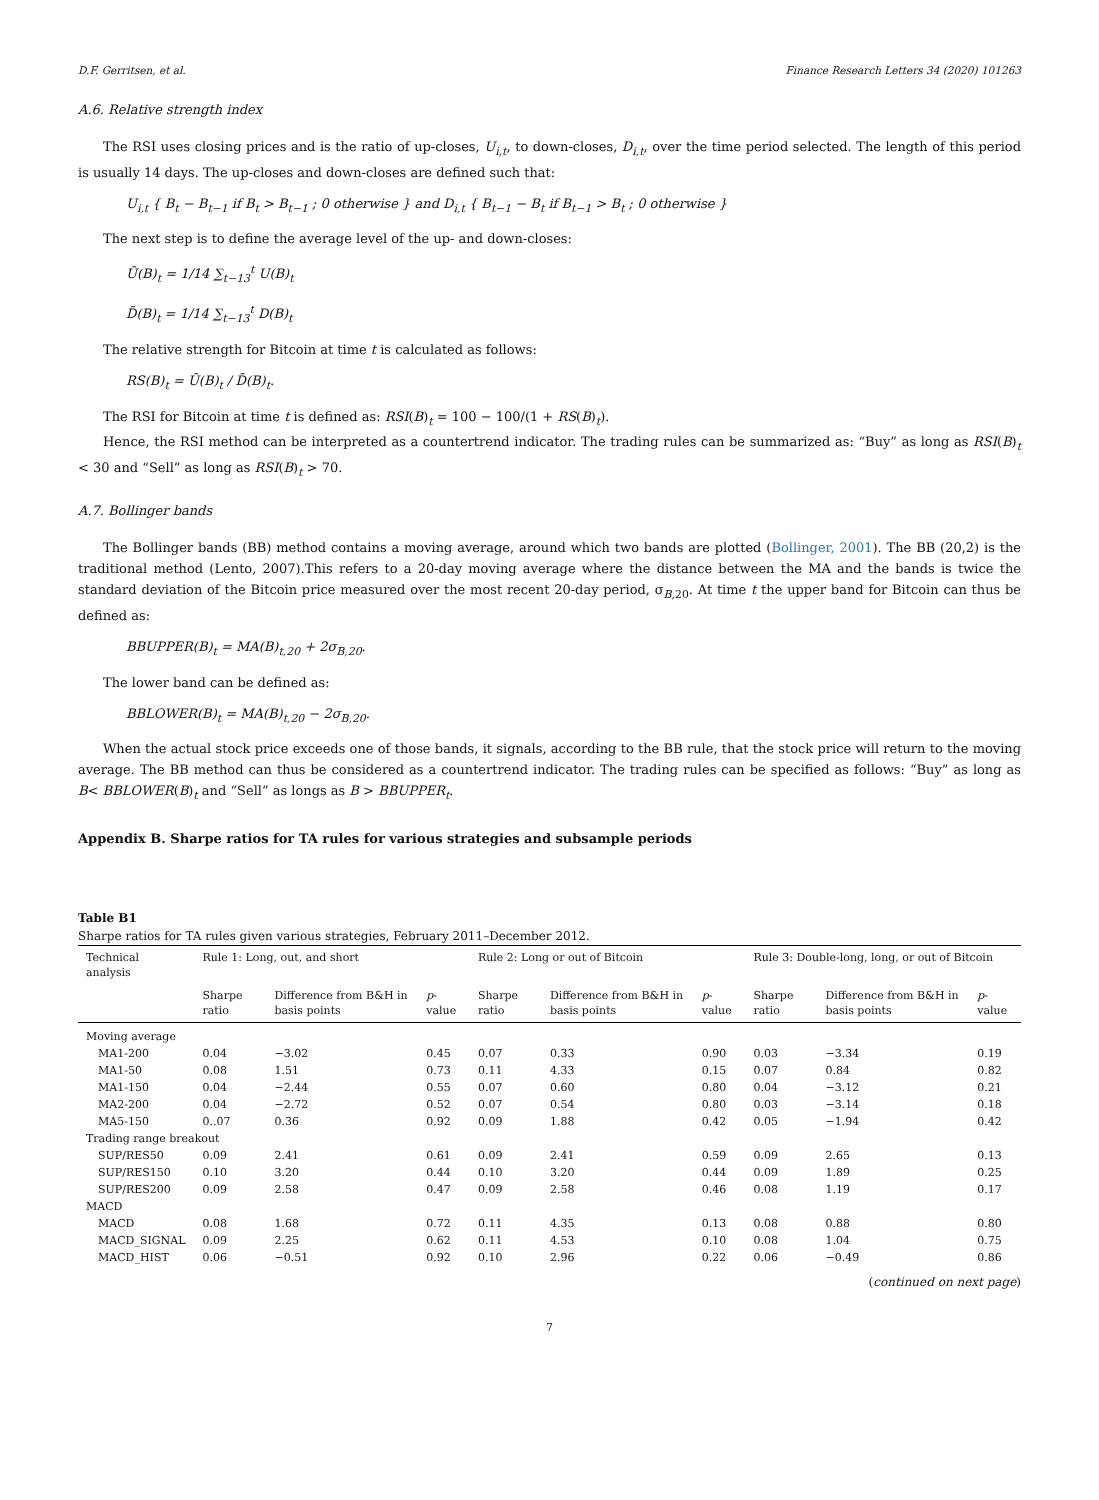D.F. Gerritsen, et al. Finance Research Letters 34 (2020) 101263
A.6. Relative strength index
The RSI uses closing prices and is the ratio of up-closes, U<sub>i,t</sub>, to down-closes, D<sub>i,t</sub>, over the time period selected. The length of this period is usually 14 days. The up-closes and down-closes are defined such that:
U<sub>i,t</sub> { B<sub>t</sub> − B<sub>t−1</sub> if B<sub>t</sub> > B<sub>t−1</sub> ; 0 otherwise } and D<sub>i,t</sub> { B<sub>t−1</sub> − B<sub>t</sub> if B<sub>t−1</sub> > B<sub>t</sub> ; 0 otherwise }
The next step is to define the average level of the up- and down-closes:
Ū(B)<sub>t</sub> = 1/14 ∑<sub>t−13</sub><sup>t</sup> U(B)<sub>t</sub>
D̄(B)<sub>t</sub> = 1/14 ∑<sub>t−13</sub><sup>t</sup> D(B)<sub>t</sub>
The relative strength for Bitcoin at time t is calculated as follows:
RS(B)<sub>t</sub> = Ū(B)<sub>t</sub> / D̄(B)<sub>t</sub>.
The RSI for Bitcoin at time t is defined as: RSI(B)<sub>t</sub> = 100 − 100/(1 + RS(B)<sub>t</sub>).
Hence, the RSI method can be interpreted as a countertrend indicator. The trading rules can be summarized as: “Buy” as long as RSI(B)<sub>t</sub> < 30 and “Sell” as long as RSI(B)<sub>t</sub> > 70.
A.7. Bollinger bands
The Bollinger bands (BB) method contains a moving average, around which two bands are plotted (Bollinger, 2001). The BB (20,2) is the traditional method (Lento, 2007).This refers to a 20-day moving average where the distance between the MA and the bands is twice the standard deviation of the Bitcoin price measured over the most recent 20-day period, σ<sub>B,20</sub>. At time t the upper band for Bitcoin can thus be defined as:
BBUPPER(B)<sub>t</sub> = MA(B)<sub>t,20</sub> + 2σ<sub>B,20</sub>.
The lower band can be defined as:
BBLOWER(B)<sub>t</sub> = MA(B)<sub>t,20</sub> − 2σ<sub>B,20</sub>.
When the actual stock price exceeds one of those bands, it signals, according to the BB rule, that the stock price will return to the moving average. The BB method can thus be considered as a countertrend indicator. The trading rules can be specified as follows: “Buy” as long as B< BBLOWER(B)<sub>t</sub> and “Sell” as longs as B > BBUPPER<sub>t</sub>.
Appendix B. Sharpe ratios for TA rules for various strategies and subsample periods
Table B1
Sharpe ratios for TA rules given various strategies, February 2011–December 2012.
| Technical analysis | Rule 1: Long, out, and short | | | Rule 2: Long or out of Bitcoin | | | Rule 3: Double-long, long, or out of Bitcoin | | |
| --- | --- | --- | --- | --- | --- | --- | --- | --- | --- |
| | Sharpe ratio | Difference from B&H in basis points | p -value | Sharpe ratio | Difference from B&H in basis points | p -value | Sharpe ratio | Difference from B&H in basis points | p -value |
| Moving average | | | | | | | | | |
| MA1-200 | 0.04 | −3.02 | 0.45 | 0.07 | 0.33 | 0.90 | 0.03 | −3.34 | 0.19 |
| MA1-50 | 0.08 | 1.51 | 0.73 | 0.11 | 4.33 | 0.15 | 0.07 | 0.84 | 0.82 |
| MA1-150 | 0.04 | −2.44 | 0.55 | 0.07 | 0.60 | 0.80 | 0.04 | −3.12 | 0.21 |
| MA2-200 | 0.04 | −2.72 | 0.52 | 0.07 | 0.54 | 0.80 | 0.03 | −3.14 | 0.18 |
| MA5-150 | 0..07 | 0.36 | 0.92 | 0.09 | 1.88 | 0.42 | 0.05 | −1.94 | 0.42 |
| Trading range breakout | | | | | | | | | |
| SUP/RES50 | 0.09 | 2.41 | 0.61 | 0.09 | 2.41 | 0.59 | 0.09 | 2.65 | 0.13 |
| SUP/RES150 | 0.10 | 3.20 | 0.44 | 0.10 | 3.20 | 0.44 | 0.09 | 1.89 | 0.25 |
| SUP/RES200 | 0.09 | 2.58 | 0.47 | 0.09 | 2.58 | 0.46 | 0.08 | 1.19 | 0.17 |
| MACD | | | | | | | | | |
| MACD | 0.08 | 1.68 | 0.72 | 0.11 | 4.35 | 0.13 | 0.08 | 0.88 | 0.80 |
| MACD_SIGNAL | 0.09 | 2.25 | 0.62 | 0.11 | 4.53 | 0.10 | 0.08 | 1.04 | 0.75 |
| MACD_HIST | 0.06 | −0.51 | 0.92 | 0.10 | 2.96 | 0.22 | 0.06 | −0.49 | 0.86 |
(continued on next page)
7